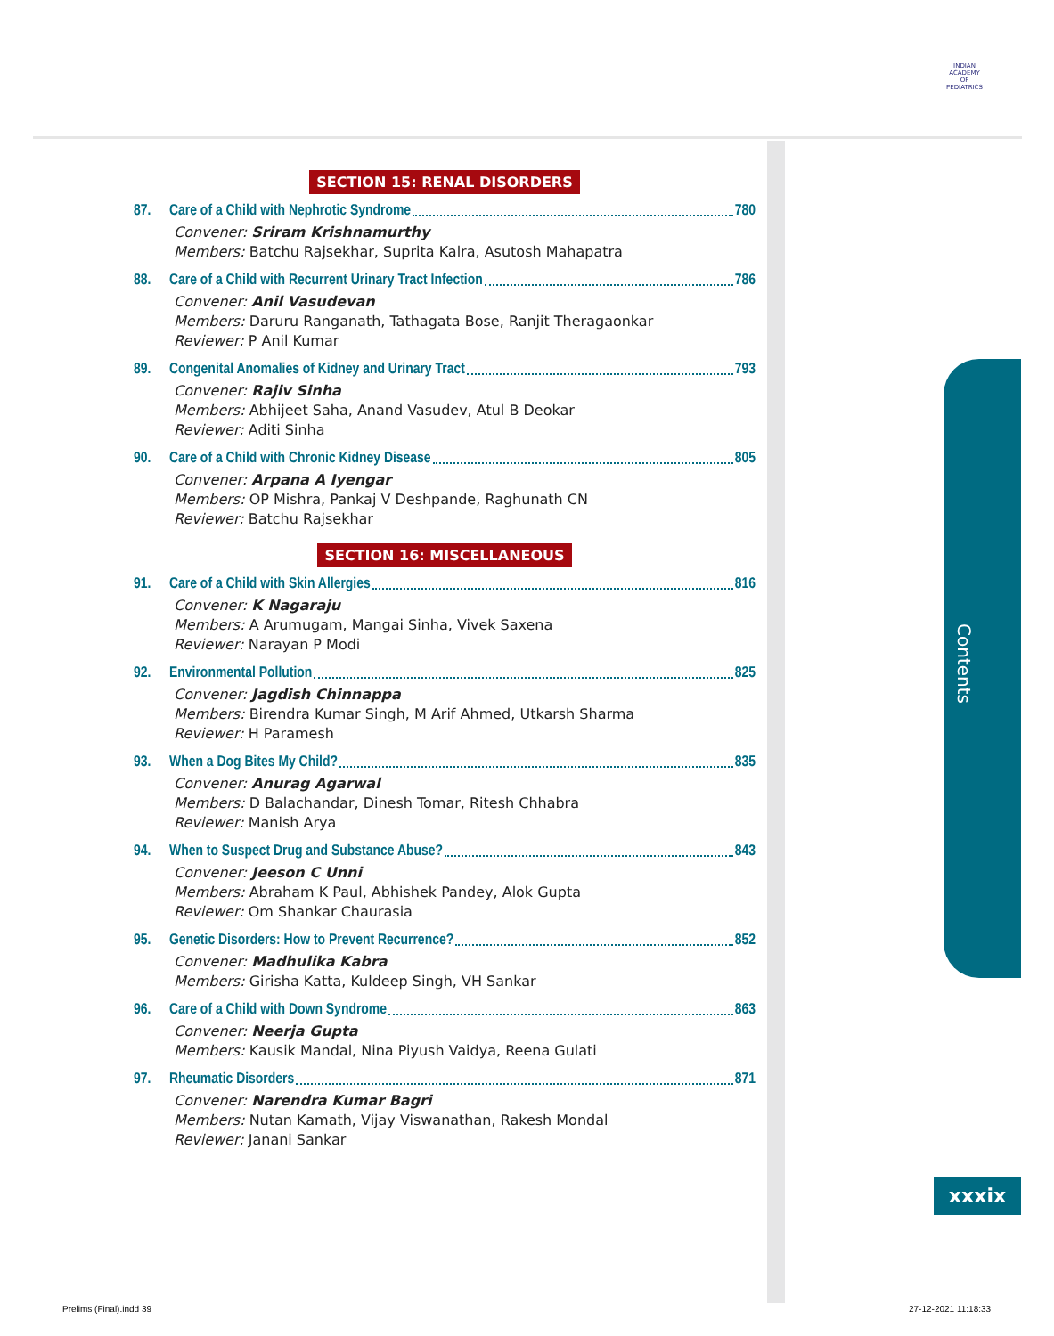INDIAN ACADEMY OF PEDIATRICS
Contents
SECTION 15: RENAL DISORDERS
87. Care of a Child with Nephrotic Syndrome 780
Convener: Sriram Krishnamurthy
Members: Batchu Rajsekhar, Suprita Kalra, Asutosh Mahapatra
88. Care of a Child with Recurrent Urinary Tract Infection 786
Convener: Anil Vasudevan
Members: Daruru Ranganath, Tathagata Bose, Ranjit Theragaonkar
Reviewer: P Anil Kumar
89. Congenital Anomalies of Kidney and Urinary Tract 793
Convener: Rajiv Sinha
Members: Abhijeet Saha, Anand Vasudev, Atul B Deokar
Reviewer: Aditi Sinha
90. Care of a Child with Chronic Kidney Disease 805
Convener: Arpana A Iyengar
Members: OP Mishra, Pankaj V Deshpande, Raghunath CN
Reviewer: Batchu Rajsekhar
SECTION 16: MISCELLANEOUS
91. Care of a Child with Skin Allergies 816
Convener: K Nagaraju
Members: A Arumugam, Mangai Sinha, Vivek Saxena
Reviewer: Narayan P Modi
92. Environmental Pollution 825
Convener: Jagdish Chinnappa
Members: Birendra Kumar Singh, M Arif Ahmed, Utkarsh Sharma
Reviewer: H Paramesh
93. When a Dog Bites My Child? 835
Convener: Anurag Agarwal
Members: D Balachandar, Dinesh Tomar, Ritesh Chhabra
Reviewer: Manish Arya
94. When to Suspect Drug and Substance Abuse? 843
Convener: Jeeson C Unni
Members: Abraham K Paul, Abhishek Pandey, Alok Gupta
Reviewer: Om Shankar Chaurasia
95. Genetic Disorders: How to Prevent Recurrence? 852
Convener: Madhulika Kabra
Members: Girisha Katta, Kuldeep Singh, VH Sankar
96. Care of a Child with Down Syndrome 863
Convener: Neerja Gupta
Members: Kausik Mandal, Nina Piyush Vaidya, Reena Gulati
97. Rheumatic Disorders 871
Convener: Narendra Kumar Bagri
Members: Nutan Kamath, Vijay Viswanathan, Rakesh Mondal
Reviewer: Janani Sankar
xxxix
Prelims (Final).indd 39 27-12-2021 11:18:33